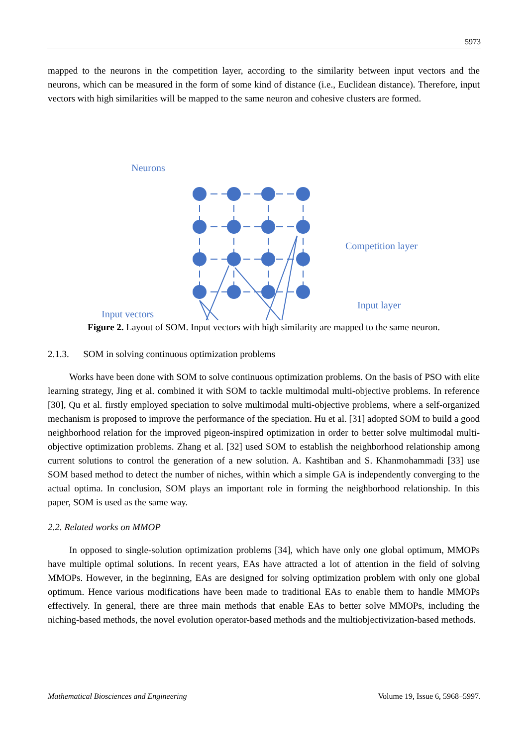5973
mapped to the neurons in the competition layer, according to the similarity between input vectors and the neurons, which can be measured in the form of some kind of distance (i.e., Euclidean distance). Therefore, input vectors with high similarities will be mapped to the same neuron and cohesive clusters are formed.
Neurons
Competition layer
Input layer
Input vectors
Figure 2. Layout of SOM. Input vectors with high similarity are mapped to the same neuron.
2.1.3. SOM in solving continuous optimization problems
Works have been done with SOM to solve continuous optimization problems. On the basis of PSO with elite learning strategy, Jing et al. combined it with SOM to tackle multimodal multi-objective problems. In reference [30], Qu et al. firstly employed speciation to solve multimodal multi-objective problems, where a self-organized mechanism is proposed to improve the performance of the speciation. Hu et al. [31] adopted SOM to build a good neighborhood relation for the improved pigeon-inspired optimization in order to better solve multimodal multi-objective optimization problems. Zhang et al. [32] used SOM to establish the neighborhood relationship among current solutions to control the generation of a new solution. A. Kashtiban and S. Khanmohammadi [33] use SOM based method to detect the number of niches, within which a simple GA is independently converging to the actual optima. In conclusion, SOM plays an important role in forming the neighborhood relationship. In this paper, SOM is used as the same way.
2.2. Related works on MMOP
In opposed to single-solution optimization problems [34], which have only one global optimum, MMOPs have multiple optimal solutions. In recent years, EAs have attracted a lot of attention in the field of solving MMOPs. However, in the beginning, EAs are designed for solving optimization problem with only one global optimum. Hence various modifications have been made to traditional EAs to enable them to handle MMOPs effectively. In general, there are three main methods that enable EAs to better solve MMOPs, including the niching-based methods, the novel evolution operator-based methods and the multiobjectivization-based methods.
Mathematical Biosciences and Engineering Volume 19, Issue 6, 5968–5997.